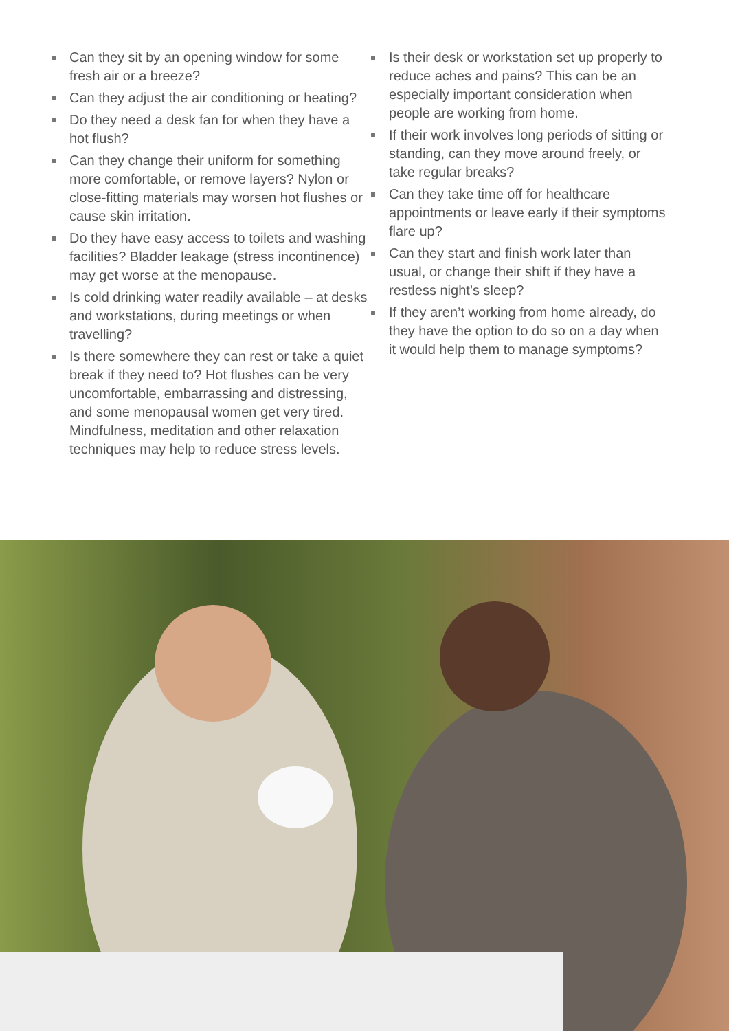Can they sit by an opening window for some fresh air or a breeze?
Can they adjust the air conditioning or heating?
Do they need a desk fan for when they have a hot flush?
Can they change their uniform for something more comfortable, or remove layers? Nylon or close-fitting materials may worsen hot flushes or cause skin irritation.
Do they have easy access to toilets and washing facilities? Bladder leakage (stress incontinence) may get worse at the menopause.
Is cold drinking water readily available – at desks and workstations, during meetings or when travelling?
Is there somewhere they can rest or take a quiet break if they need to? Hot flushes can be very uncomfortable, embarrassing and distressing, and some menopausal women get very tired. Mindfulness, meditation and other relaxation techniques may help to reduce stress levels.
Is their desk or workstation set up properly to reduce aches and pains? This can be an especially important consideration when people are working from home.
If their work involves long periods of sitting or standing, can they move around freely, or take regular breaks?
Can they take time off for healthcare appointments or leave early if their symptoms flare up?
Can they start and finish work later than usual, or change their shift if they have a restless night’s sleep?
If they aren’t working from home already, do they have the option to do so on a day when it would help them to manage symptoms?